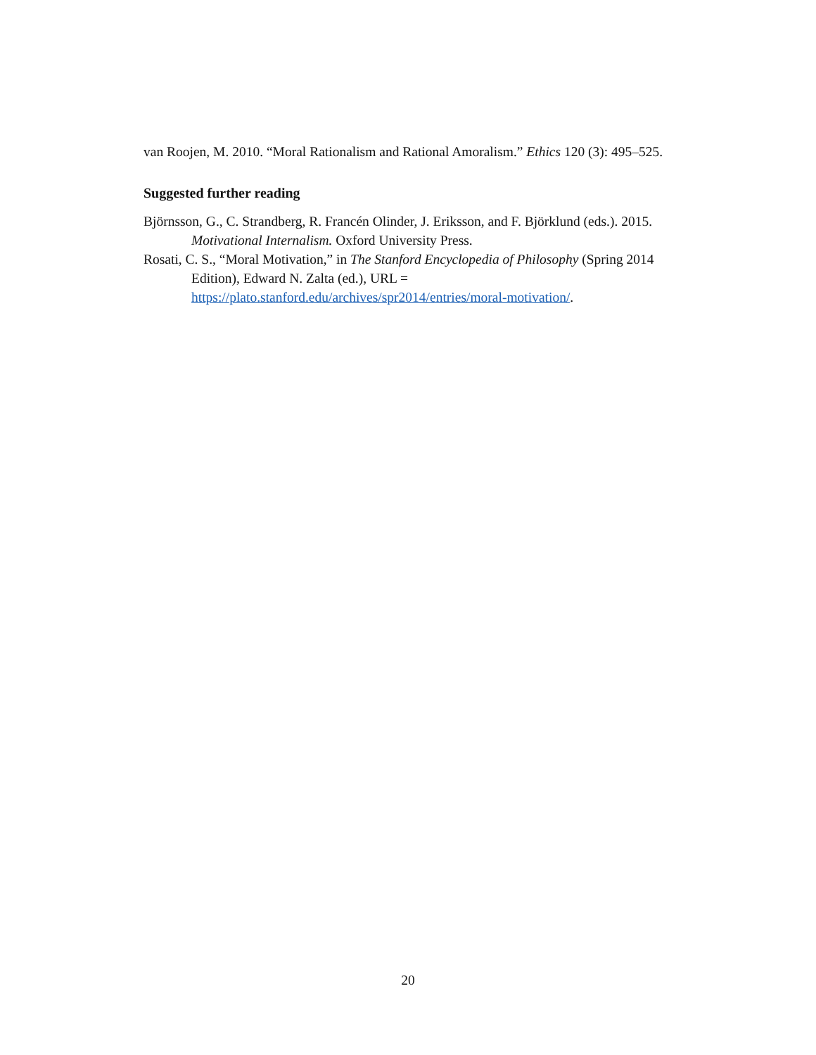van Roojen, M. 2010. “Moral Rationalism and Rational Amoralism.” Ethics 120 (3): 495–525.
Suggested further reading
Björnsson, G., C. Strandberg, R. Francén Olinder, J. Eriksson, and F. Björklund (eds.). 2015. Motivational Internalism. Oxford University Press.
Rosati, C. S., “Moral Motivation,” in The Stanford Encyclopedia of Philosophy (Spring 2014 Edition), Edward N. Zalta (ed.), URL = https://plato.stanford.edu/archives/spr2014/entries/moral-motivation/.
20